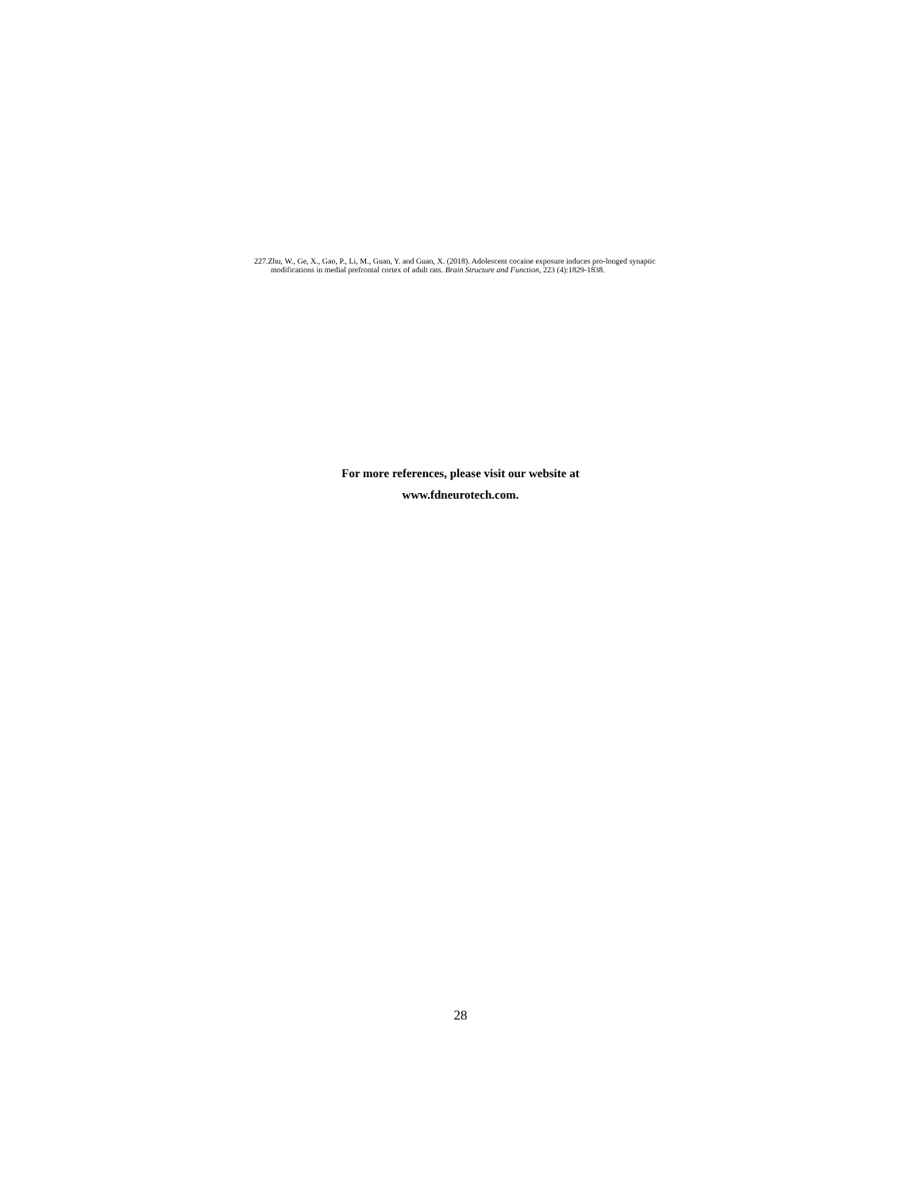227.Zhu, W., Ge, X., Gao, P., Li, M., Guan, Y. and Guan, X. (2018). Adolescent cocaine exposure induces pro-longed synaptic modifications in medial prefrontal cortex of adult rats. Brain Structure and Function, 223 (4):1829-1838.
For more references, please visit our website at
www.fdneurotech.com.
28